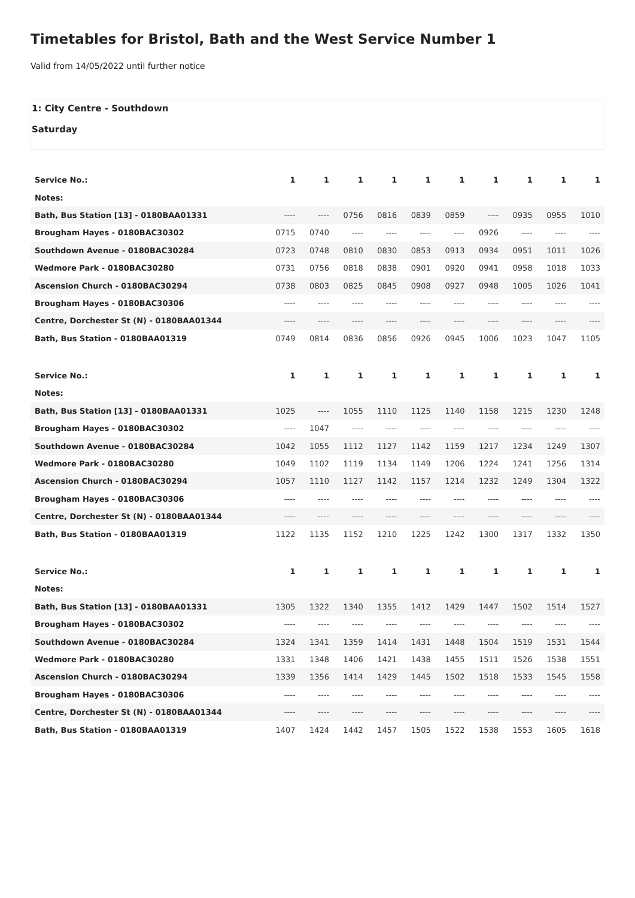Timetables for Bristol, Bath and the West Service Number 1
Valid from 14/05/2022 until further notice
1: City Centre - Southdown
Saturday
| Service No.: | 1 | 1 | 1 | 1 | 1 | 1 | 1 | 1 | 1 | 1 |
| Notes: | | | | | | | | | | |
| Bath, Bus Station [13] - 0180BAA01331 | ---- | ---- | 0756 | 0816 | 0839 | 0859 | ---- | 0935 | 0955 | 1010 |
| Brougham Hayes - 0180BAC30302 | 0715 | 0740 | ---- | ---- | ---- | ---- | 0926 | ---- | ---- | ---- |
| Southdown Avenue - 0180BAC30284 | 0723 | 0748 | 0810 | 0830 | 0853 | 0913 | 0934 | 0951 | 1011 | 1026 |
| Wedmore Park - 0180BAC30280 | 0731 | 0756 | 0818 | 0838 | 0901 | 0920 | 0941 | 0958 | 1018 | 1033 |
| Ascension Church - 0180BAC30294 | 0738 | 0803 | 0825 | 0845 | 0908 | 0927 | 0948 | 1005 | 1026 | 1041 |
| Brougham Hayes - 0180BAC30306 | ---- | ---- | ---- | ---- | ---- | ---- | ---- | ---- | ---- | ---- |
| Centre, Dorchester St (N) - 0180BAA01344 | ---- | ---- | ---- | ---- | ---- | ---- | ---- | ---- | ---- | ---- |
| Bath, Bus Station - 0180BAA01319 | 0749 | 0814 | 0836 | 0856 | 0926 | 0945 | 1006 | 1023 | 1047 | 1105 |
| Service No.: | 1 | 1 | 1 | 1 | 1 | 1 | 1 | 1 | 1 | 1 |
| Notes: | | | | | | | | | | |
| Bath, Bus Station [13] - 0180BAA01331 | 1025 | ---- | 1055 | 1110 | 1125 | 1140 | 1158 | 1215 | 1230 | 1248 |
| Brougham Hayes - 0180BAC30302 | ---- | 1047 | ---- | ---- | ---- | ---- | ---- | ---- | ---- | ---- |
| Southdown Avenue - 0180BAC30284 | 1042 | 1055 | 1112 | 1127 | 1142 | 1159 | 1217 | 1234 | 1249 | 1307 |
| Wedmore Park - 0180BAC30280 | 1049 | 1102 | 1119 | 1134 | 1149 | 1206 | 1224 | 1241 | 1256 | 1314 |
| Ascension Church - 0180BAC30294 | 1057 | 1110 | 1127 | 1142 | 1157 | 1214 | 1232 | 1249 | 1304 | 1322 |
| Brougham Hayes - 0180BAC30306 | ---- | ---- | ---- | ---- | ---- | ---- | ---- | ---- | ---- | ---- |
| Centre, Dorchester St (N) - 0180BAA01344 | ---- | ---- | ---- | ---- | ---- | ---- | ---- | ---- | ---- | ---- |
| Bath, Bus Station - 0180BAA01319 | 1122 | 1135 | 1152 | 1210 | 1225 | 1242 | 1300 | 1317 | 1332 | 1350 |
| Service No.: | 1 | 1 | 1 | 1 | 1 | 1 | 1 | 1 | 1 | 1 |
| Notes: | | | | | | | | | | |
| Bath, Bus Station [13] - 0180BAA01331 | 1305 | 1322 | 1340 | 1355 | 1412 | 1429 | 1447 | 1502 | 1514 | 1527 |
| Brougham Hayes - 0180BAC30302 | ---- | ---- | ---- | ---- | ---- | ---- | ---- | ---- | ---- | ---- |
| Southdown Avenue - 0180BAC30284 | 1324 | 1341 | 1359 | 1414 | 1431 | 1448 | 1504 | 1519 | 1531 | 1544 |
| Wedmore Park - 0180BAC30280 | 1331 | 1348 | 1406 | 1421 | 1438 | 1455 | 1511 | 1526 | 1538 | 1551 |
| Ascension Church - 0180BAC30294 | 1339 | 1356 | 1414 | 1429 | 1445 | 1502 | 1518 | 1533 | 1545 | 1558 |
| Brougham Hayes - 0180BAC30306 | ---- | ---- | ---- | ---- | ---- | ---- | ---- | ---- | ---- | ---- |
| Centre, Dorchester St (N) - 0180BAA01344 | ---- | ---- | ---- | ---- | ---- | ---- | ---- | ---- | ---- | ---- |
| Bath, Bus Station - 0180BAA01319 | 1407 | 1424 | 1442 | 1457 | 1505 | 1522 | 1538 | 1553 | 1605 | 1618 |